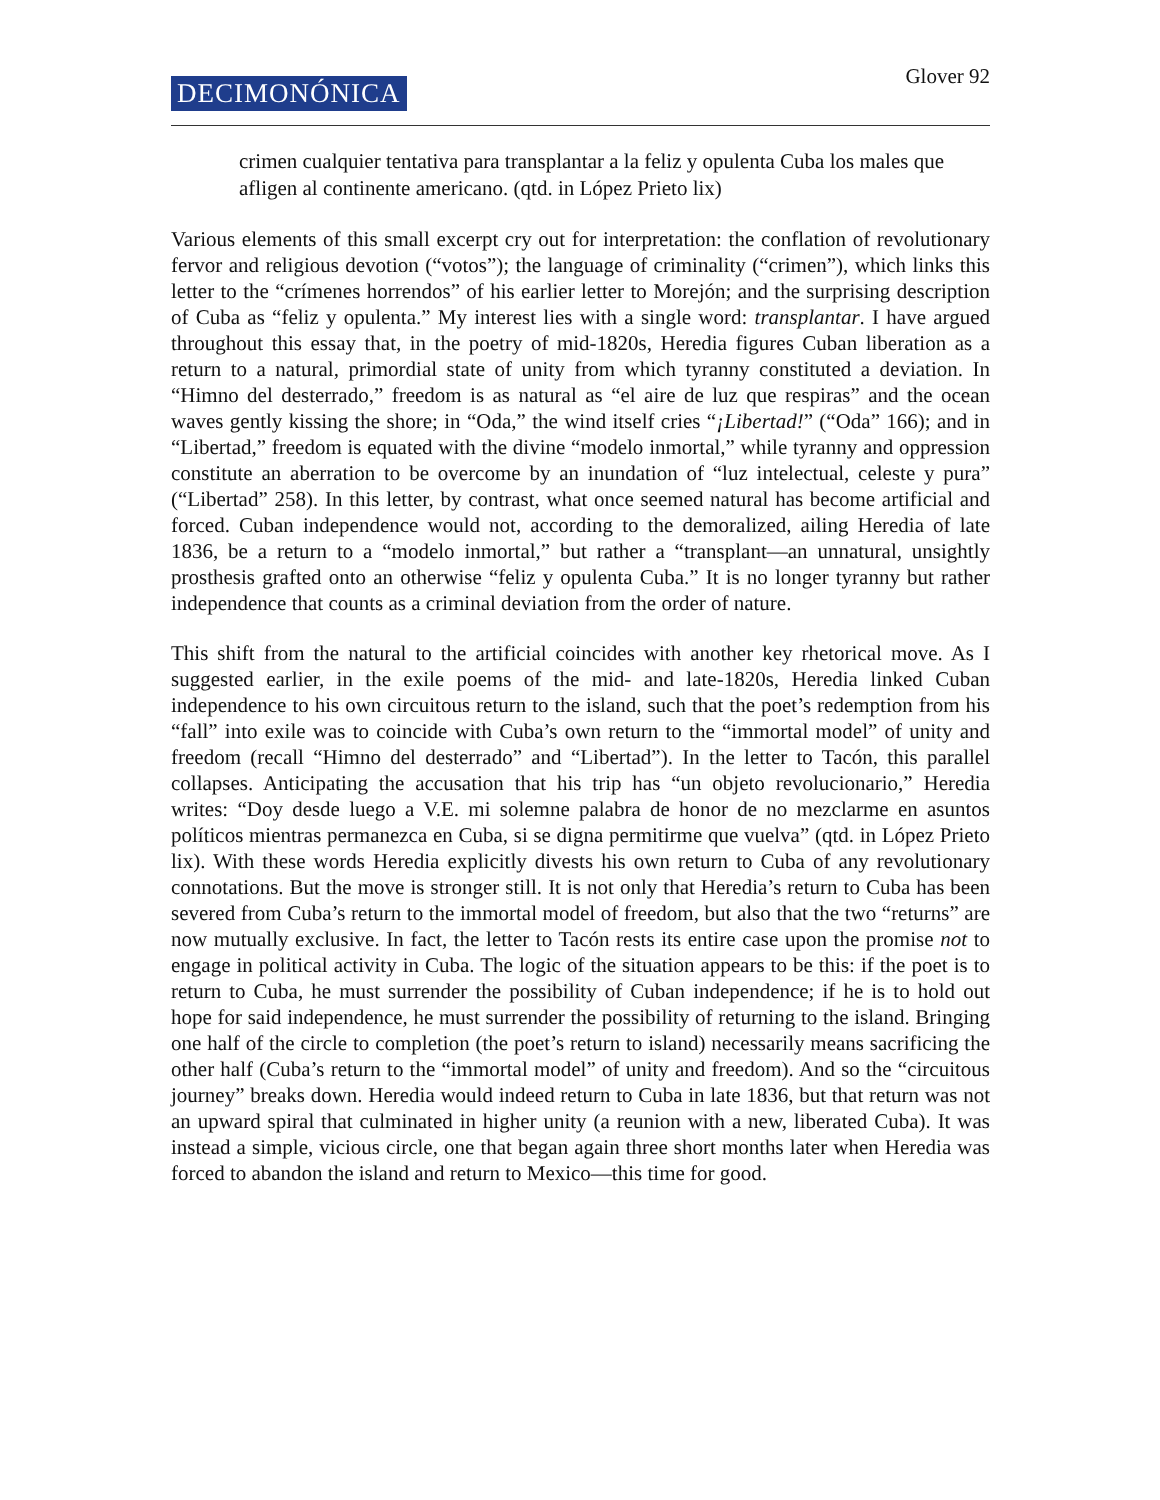DECIMONÓNICA
Glover 92
crimen cualquier tentativa para transplantar a la feliz y opulenta Cuba los males que afligen al continente americano. (qtd. in López Prieto lix)
Various elements of this small excerpt cry out for interpretation: the conflation of revolutionary fervor and religious devotion (“votos”); the language of criminality (“crimen”), which links this letter to the “crímenes horrendos” of his earlier letter to Morejón; and the surprising description of Cuba as “feliz y opulenta.” My interest lies with a single word: transplantar. I have argued throughout this essay that, in the poetry of mid-1820s, Heredia figures Cuban liberation as a return to a natural, primordial state of unity from which tyranny constituted a deviation. In “Himno del desterrado,” freedom is as natural as “el aire de luz que respiras” and the ocean waves gently kissing the shore; in “Oda,” the wind itself cries “¡Libertad!” (“Oda” 166); and in “Libertad,” freedom is equated with the divine “modelo inmortal,” while tyranny and oppression constitute an aberration to be overcome by an inundation of “luz intelectual, celeste y pura” (“Libertad” 258). In this letter, by contrast, what once seemed natural has become artificial and forced. Cuban independence would not, according to the demoralized, ailing Heredia of late 1836, be a return to a “modelo inmortal,” but rather a “transplant—an unnatural, unsightly prosthesis grafted onto an otherwise “feliz y opulenta Cuba.” It is no longer tyranny but rather independence that counts as a criminal deviation from the order of nature.
This shift from the natural to the artificial coincides with another key rhetorical move. As I suggested earlier, in the exile poems of the mid- and late-1820s, Heredia linked Cuban independence to his own circuitous return to the island, such that the poet’s redemption from his “fall” into exile was to coincide with Cuba’s own return to the “immortal model” of unity and freedom (recall “Himno del desterrado” and “Libertad”). In the letter to Tacón, this parallel collapses. Anticipating the accusation that his trip has “un objeto revolucionario,” Heredia writes: “Doy desde luego a V.E. mi solemne palabra de honor de no mezclarme en asuntos políticos mientras permanezca en Cuba, si se digna permitirme que vuelva” (qtd. in López Prieto lix). With these words Heredia explicitly divests his own return to Cuba of any revolutionary connotations. But the move is stronger still. It is not only that Heredia’s return to Cuba has been severed from Cuba’s return to the immortal model of freedom, but also that the two “returns” are now mutually exclusive. In fact, the letter to Tacón rests its entire case upon the promise not to engage in political activity in Cuba. The logic of the situation appears to be this: if the poet is to return to Cuba, he must surrender the possibility of Cuban independence; if he is to hold out hope for said independence, he must surrender the possibility of returning to the island. Bringing one half of the circle to completion (the poet’s return to island) necessarily means sacrificing the other half (Cuba’s return to the “immortal model” of unity and freedom). And so the “circuitous journey” breaks down. Heredia would indeed return to Cuba in late 1836, but that return was not an upward spiral that culminated in higher unity (a reunion with a new, liberated Cuba). It was instead a simple, vicious circle, one that began again three short months later when Heredia was forced to abandon the island and return to Mexico—this time for good.